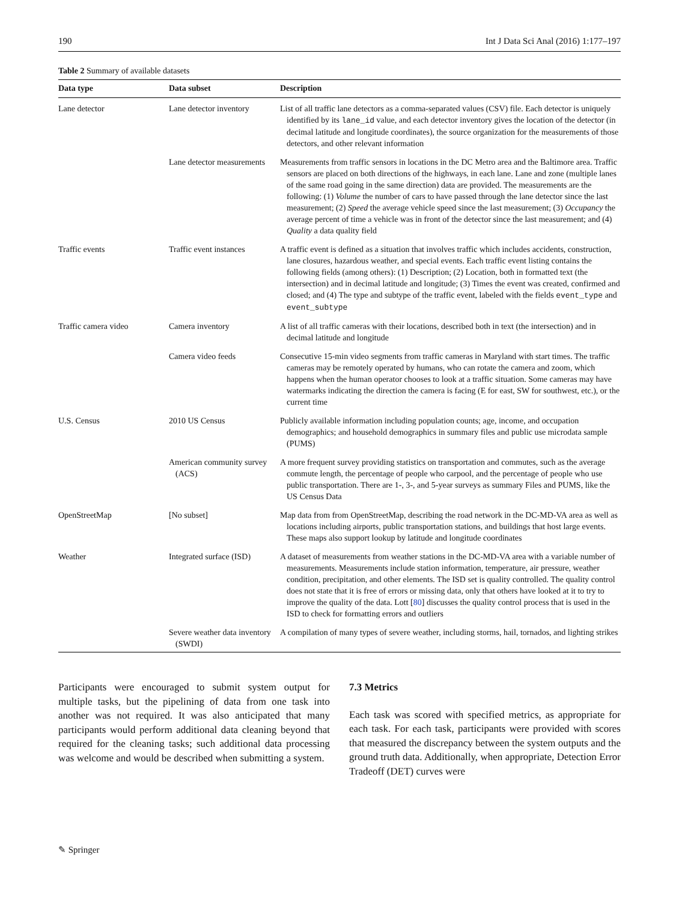190 Int J Data Sci Anal (2016) 1:177–197
Table 2 Summary of available datasets
| Data type | Data subset | Description |
| --- | --- | --- |
| Lane detector | Lane detector inventory | List of all traffic lane detectors as a comma-separated values (CSV) file. Each detector is uniquely identified by its lane_id value, and each detector inventory gives the location of the detector (in decimal latitude and longitude coordinates), the source organization for the measurements of those detectors, and other relevant information |
| | Lane detector measurements | Measurements from traffic sensors in locations in the DC Metro area and the Baltimore area. Traffic sensors are placed on both directions of the highways, in each lane. Lane and zone (multiple lanes of the same road going in the same direction) data are provided. The measurements are the following: (1) Volume the number of cars to have passed through the lane detector since the last measurement; (2) Speed the average vehicle speed since the last measurement; (3) Occupancy the average percent of time a vehicle was in front of the detector since the last measurement; and (4) Quality a data quality field |
| Traffic events | Traffic event instances | A traffic event is defined as a situation that involves traffic which includes accidents, construction, lane closures, hazardous weather, and special events. Each traffic event listing contains the following fields (among others): (1) Description; (2) Location, both in formatted text (the intersection) and in decimal latitude and longitude; (3) Times the event was created, confirmed and closed; and (4) The type and subtype of the traffic event, labeled with the fields event_type and event_subtype |
| Traffic camera video | Camera inventory | A list of all traffic cameras with their locations, described both in text (the intersection) and in decimal latitude and longitude |
| | Camera video feeds | Consecutive 15-min video segments from traffic cameras in Maryland with start times. The traffic cameras may be remotely operated by humans, who can rotate the camera and zoom, which happens when the human operator chooses to look at a traffic situation. Some cameras may have watermarks indicating the direction the camera is facing (E for east, SW for southwest, etc.), or the current time |
| U.S. Census | 2010 US Census | Publicly available information including population counts; age, income, and occupation demographics; and household demographics in summary files and public use microdata sample (PUMS) |
| | American community survey (ACS) | A more frequent survey providing statistics on transportation and commutes, such as the average commute length, the percentage of people who carpool, and the percentage of people who use public transportation. There are 1-, 3-, and 5-year surveys as summary Files and PUMS, like the US Census Data |
| OpenStreetMap | [No subset] | Map data from from OpenStreetMap, describing the road network in the DC-MD-VA area as well as locations including airports, public transportation stations, and buildings that host large events. These maps also support lookup by latitude and longitude coordinates |
| Weather | Integrated surface (ISD) | A dataset of measurements from weather stations in the DC-MD-VA area with a variable number of measurements. Measurements include station information, temperature, air pressure, weather condition, precipitation, and other elements. The ISD set is quality controlled. The quality control does not state that it is free of errors or missing data, only that others have looked at it to try to improve the quality of the data. Lott [ 80 ] discusses the quality control process that is used in the ISD to check for formatting errors and outliers |
| | Severe weather data inventory (SWDI) | A compilation of many types of severe weather, including storms, hail, tornados, and lighting strikes |
Participants were encouraged to submit system output for multiple tasks, but the pipelining of data from one task into another was not required. It was also anticipated that many participants would perform additional data cleaning beyond that required for the cleaning tasks; such additional data processing was welcome and would be described when submitting a system.
7.3 Metrics
Each task was scored with specified metrics, as appropriate for each task. For each task, participants were provided with scores that measured the discrepancy between the system outputs and the ground truth data. Additionally, when appropriate, Detection Error Tradeoff (DET) curves were
✎ Springer